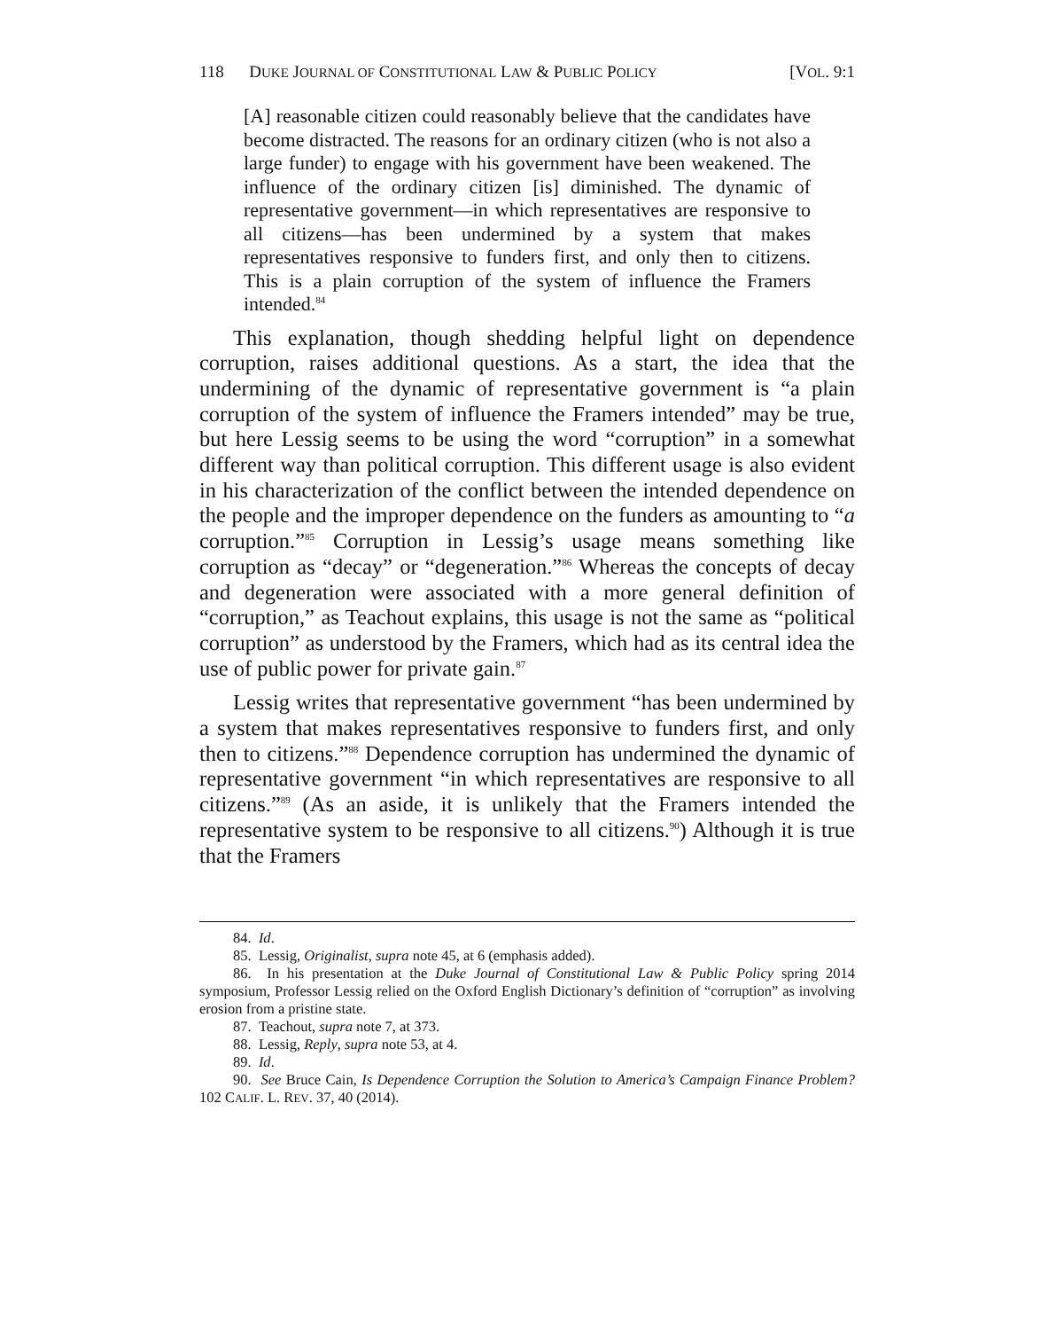118 DUKE JOURNAL OF CONSTITUTIONAL LAW & PUBLIC POLICY [VOL. 9:1
[A] reasonable citizen could reasonably believe that the candidates have become distracted. The reasons for an ordinary citizen (who is not also a large funder) to engage with his government have been weakened. The influence of the ordinary citizen [is] diminished. The dynamic of representative government—in which representatives are responsive to all citizens—has been undermined by a system that makes representatives responsive to funders first, and only then to citizens. This is a plain corruption of the system of influence the Framers intended.<sup>84</sup>
This explanation, though shedding helpful light on dependence corruption, raises additional questions. As a start, the idea that the undermining of the dynamic of representative government is “a plain corruption of the system of influence the Framers intended” may be true, but here Lessig seems to be using the word “corruption” in a somewhat different way than political corruption. This different usage is also evident in his characterization of the conflict between the intended dependence on the people and the improper dependence on the funders as amounting to “a corruption.”<sup>85</sup> Corruption in Lessig’s usage means something like corruption as “decay” or “degeneration.”<sup>86</sup> Whereas the concepts of decay and degeneration were associated with a more general definition of “corruption,” as Teachout explains, this usage is not the same as “political corruption” as understood by the Framers, which had as its central idea the use of public power for private gain.<sup>87</sup>
Lessig writes that representative government “has been undermined by a system that makes representatives responsive to funders first, and only then to citizens.”<sup>88</sup> Dependence corruption has undermined the dynamic of representative government “in which representatives are responsive to all citizens.”<sup>89</sup> (As an aside, it is unlikely that the Framers intended the representative system to be responsive to all citizens.<sup>90</sup>) Although it is true that the Framers
84. Id.
85. Lessig, Originalist, supra note 45, at 6 (emphasis added).
86. In his presentation at the Duke Journal of Constitutional Law & Public Policy spring 2014 symposium, Professor Lessig relied on the Oxford English Dictionary’s definition of “corruption” as involving erosion from a pristine state.
87. Teachout, supra note 7, at 373.
88. Lessig, Reply, supra note 53, at 4.
89. Id.
90. See Bruce Cain, Is Dependence Corruption the Solution to America’s Campaign Finance Problem? 102 CALIF. L. REV. 37, 40 (2014).